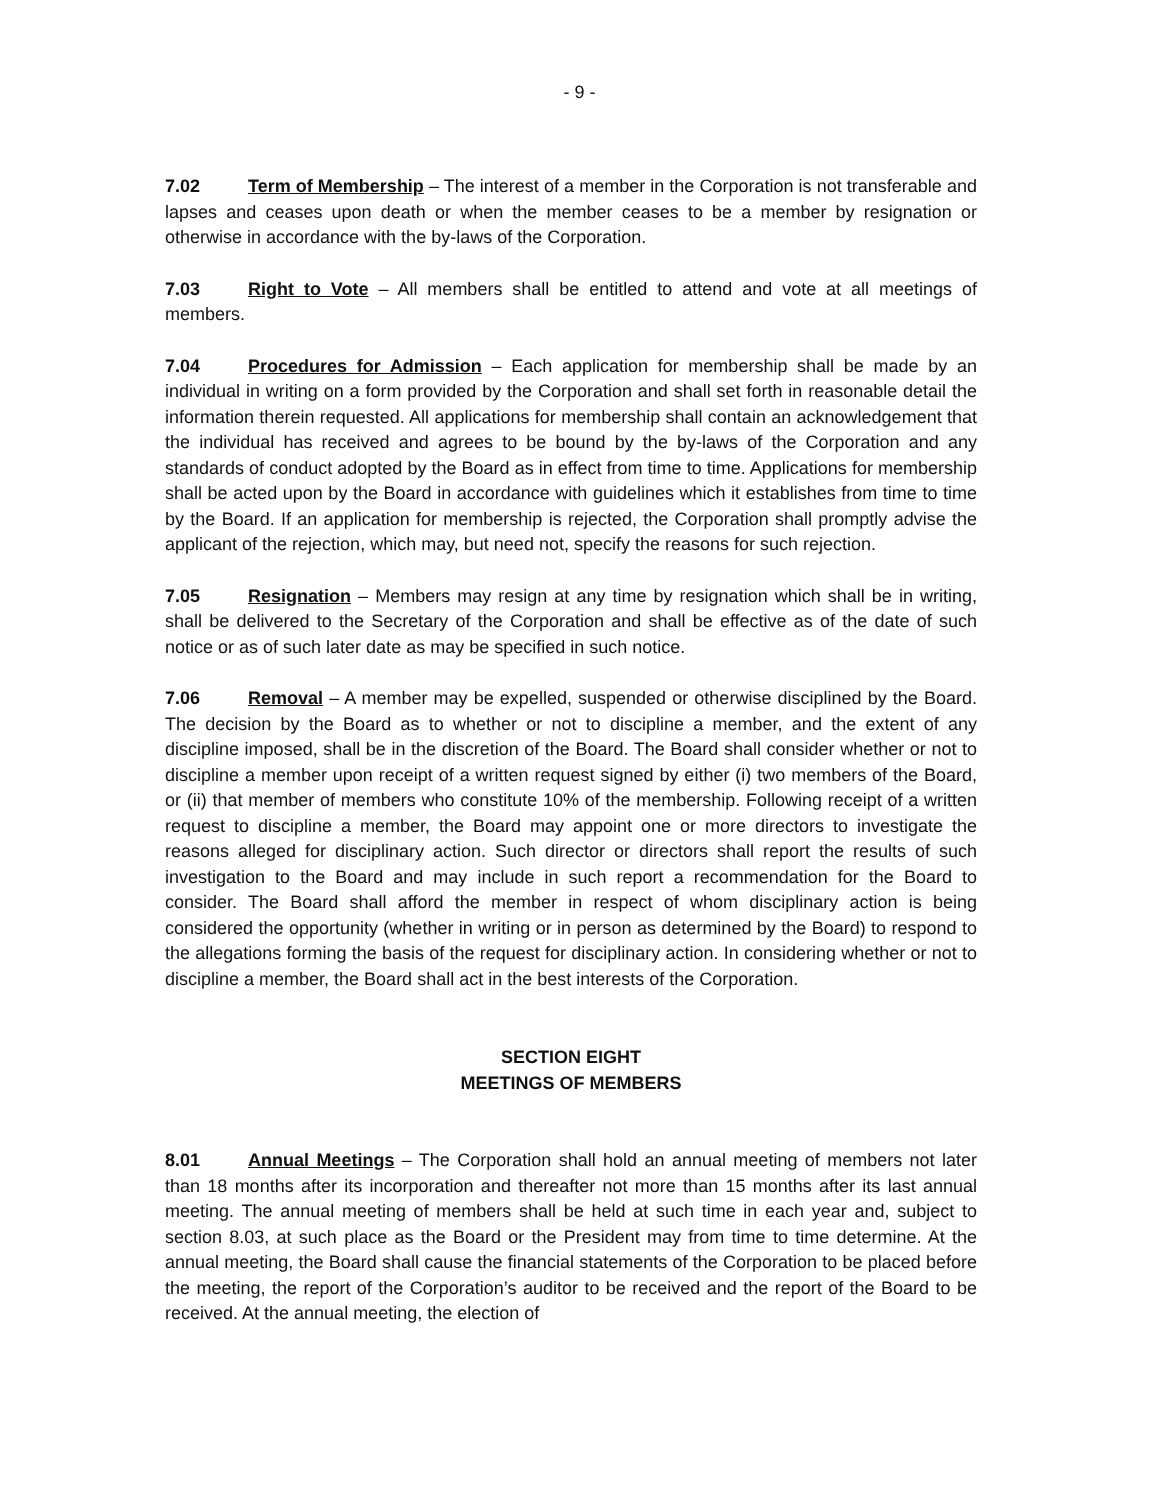- 9 -
7.02 Term of Membership – The interest of a member in the Corporation is not transferable and lapses and ceases upon death or when the member ceases to be a member by resignation or otherwise in accordance with the by-laws of the Corporation.
7.03 Right to Vote – All members shall be entitled to attend and vote at all meetings of members.
7.04 Procedures for Admission – Each application for membership shall be made by an individual in writing on a form provided by the Corporation and shall set forth in reasonable detail the information therein requested. All applications for membership shall contain an acknowledgement that the individual has received and agrees to be bound by the by-laws of the Corporation and any standards of conduct adopted by the Board as in effect from time to time. Applications for membership shall be acted upon by the Board in accordance with guidelines which it establishes from time to time by the Board. If an application for membership is rejected, the Corporation shall promptly advise the applicant of the rejection, which may, but need not, specify the reasons for such rejection.
7.05 Resignation – Members may resign at any time by resignation which shall be in writing, shall be delivered to the Secretary of the Corporation and shall be effective as of the date of such notice or as of such later date as may be specified in such notice.
7.06 Removal – A member may be expelled, suspended or otherwise disciplined by the Board. The decision by the Board as to whether or not to discipline a member, and the extent of any discipline imposed, shall be in the discretion of the Board. The Board shall consider whether or not to discipline a member upon receipt of a written request signed by either (i) two members of the Board, or (ii) that member of members who constitute 10% of the membership. Following receipt of a written request to discipline a member, the Board may appoint one or more directors to investigate the reasons alleged for disciplinary action. Such director or directors shall report the results of such investigation to the Board and may include in such report a recommendation for the Board to consider. The Board shall afford the member in respect of whom disciplinary action is being considered the opportunity (whether in writing or in person as determined by the Board) to respond to the allegations forming the basis of the request for disciplinary action. In considering whether or not to discipline a member, the Board shall act in the best interests of the Corporation.
SECTION EIGHT
MEETINGS OF MEMBERS
8.01 Annual Meetings – The Corporation shall hold an annual meeting of members not later than 18 months after its incorporation and thereafter not more than 15 months after its last annual meeting. The annual meeting of members shall be held at such time in each year and, subject to section 8.03, at such place as the Board or the President may from time to time determine. At the annual meeting, the Board shall cause the financial statements of the Corporation to be placed before the meeting, the report of the Corporation’s auditor to be received and the report of the Board to be received. At the annual meeting, the election of